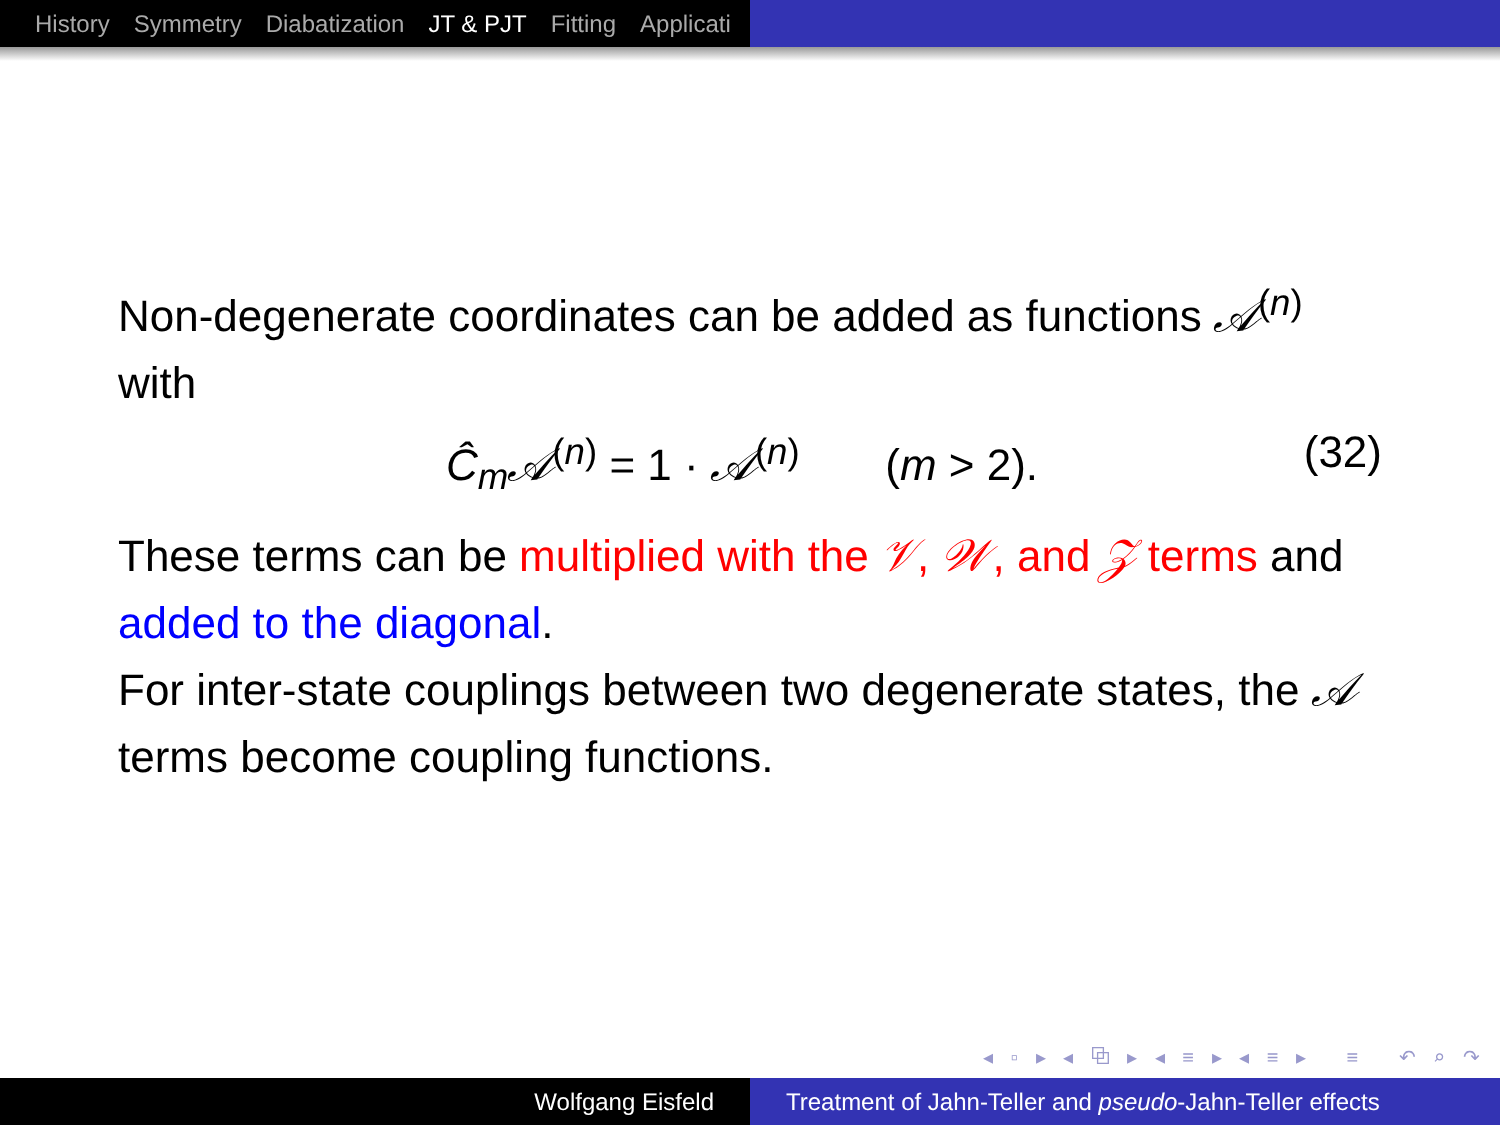History Symmetry Diabatization JT & PJT Fitting Applicati
Non-degenerate coordinates can be added as functions 𝒜<sup>(n)</sup> with
Ĉ<sub>m</sub>𝒜<sup>(n)</sup> = 1 · 𝒜<sup>(n)</sup> (m > 2). (32)
These terms can be multiplied with the 𝒱, 𝒲, and 𝒵 terms and added to the diagonal.
For inter-state couplings between two degenerate states, the 𝒜 terms become coupling functions.
◂ ▫ ▸ ◂ ⧉ ▸ ◂ ≡ ▸ ◂ ≡ ▸ ≡ ↶ ⌕ ↷
Wolfgang Eisfeld Treatment of Jahn-Teller and pseudo-Jahn-Teller effects